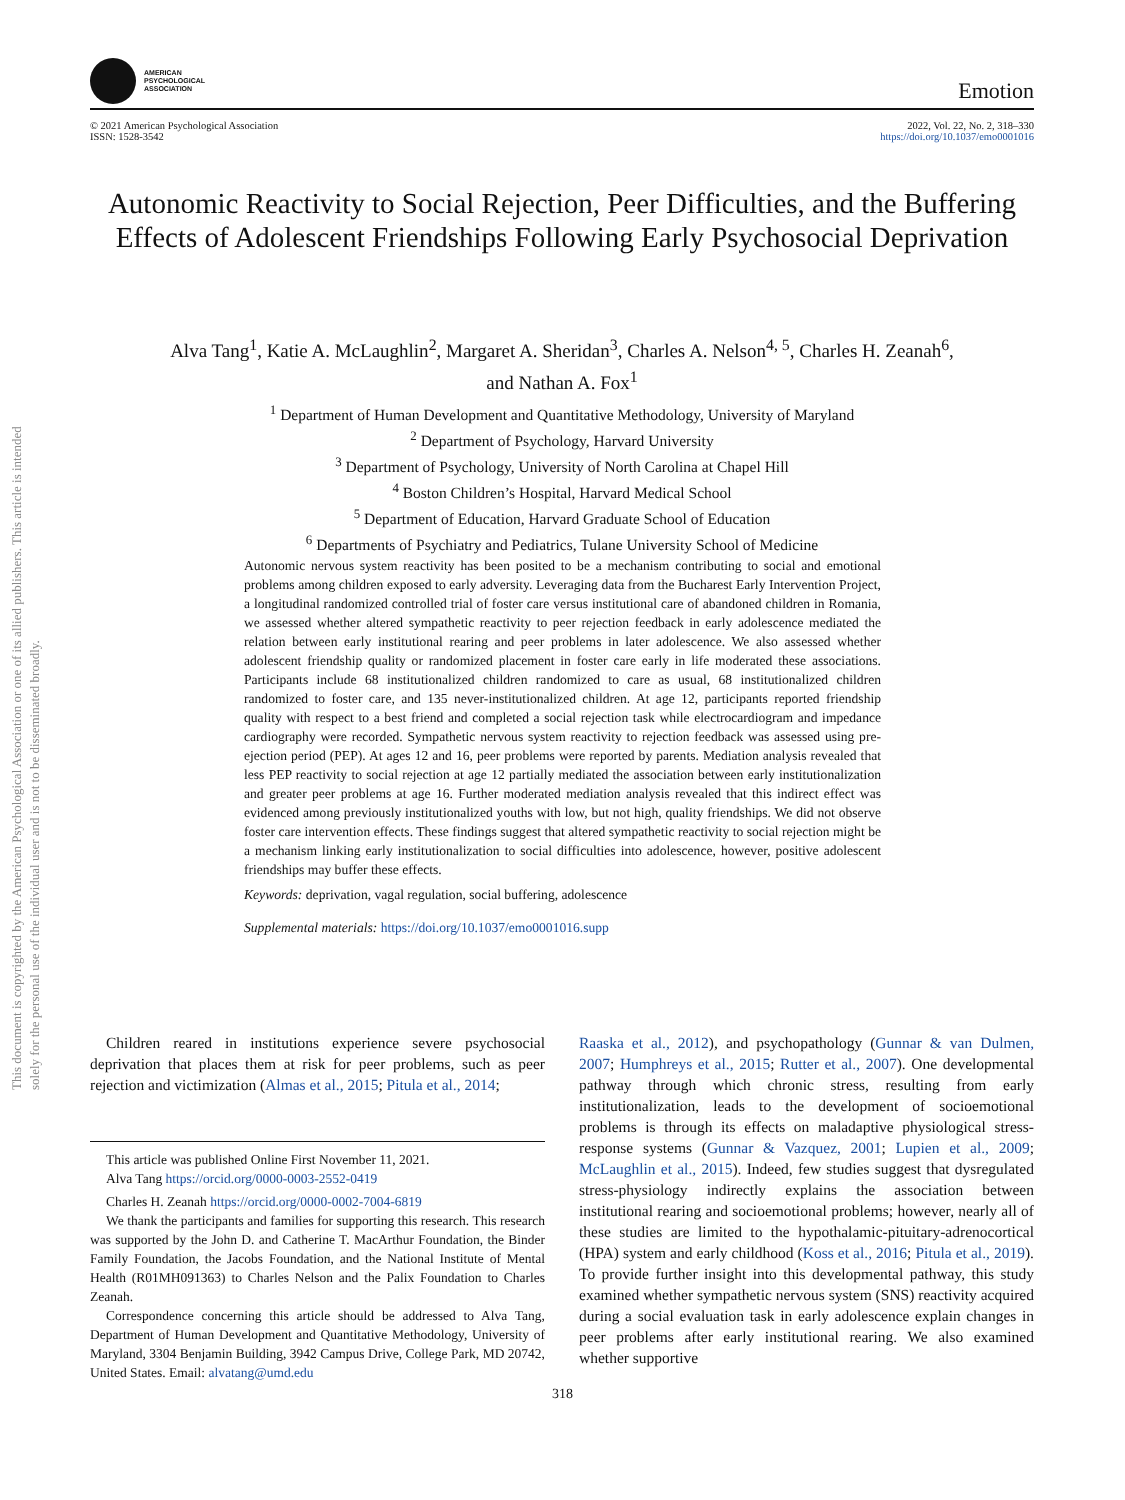This document is copyrighted by the American Psychological Association or one of its allied publishers. This article is intended solely for the personal use of the individual user and is not to be disseminated broadly.
AMERICAN
PSYCHOLOGICAL
ASSOCIATION
Emotion
© 2021 American Psychological Association
ISSN: 1528-3542
2022, Vol. 22, No. 2, 318–330
https://doi.org/10.1037/emo0001016
Autonomic Reactivity to Social Rejection, Peer Difficulties, and the Buffering Effects of Adolescent Friendships Following Early Psychosocial Deprivation
Alva Tang<sup>1</sup>, Katie A. McLaughlin<sup>2</sup>, Margaret A. Sheridan<sup>3</sup>, Charles A. Nelson<sup>4, 5</sup>, Charles H. Zeanah<sup>6</sup>,
and Nathan A. Fox<sup>1</sup>
<sup>1</sup> Department of Human Development and Quantitative Methodology, University of Maryland
<sup>2</sup> Department of Psychology, Harvard University
<sup>3</sup> Department of Psychology, University of North Carolina at Chapel Hill
<sup>4</sup> Boston Children’s Hospital, Harvard Medical School
<sup>5</sup> Department of Education, Harvard Graduate School of Education
<sup>6</sup> Departments of Psychiatry and Pediatrics, Tulane University School of Medicine
Autonomic nervous system reactivity has been posited to be a mechanism contributing to social and emotional problems among children exposed to early adversity. Leveraging data from the Bucharest Early Intervention Project, a longitudinal randomized controlled trial of foster care versus institutional care of abandoned children in Romania, we assessed whether altered sympathetic reactivity to peer rejection feedback in early adolescence mediated the relation between early institutional rearing and peer problems in later adolescence. We also assessed whether adolescent friendship quality or randomized placement in foster care early in life moderated these associations. Participants include 68 institutionalized children randomized to care as usual, 68 institutionalized children randomized to foster care, and 135 never-institutionalized children. At age 12, participants reported friendship quality with respect to a best friend and completed a social rejection task while electrocardiogram and impedance cardiography were recorded. Sympathetic nervous system reactivity to rejection feedback was assessed using pre-ejection period (PEP). At ages 12 and 16, peer problems were reported by parents. Mediation analysis revealed that less PEP reactivity to social rejection at age 12 partially mediated the association between early institutionalization and greater peer problems at age 16. Further moderated mediation analysis revealed that this indirect effect was evidenced among previously institutionalized youths with low, but not high, quality friendships. We did not observe foster care intervention effects. These findings suggest that altered sympathetic reactivity to social rejection might be a mechanism linking early institutionalization to social difficulties into adolescence, however, positive adolescent friendships may buffer these effects.
Keywords: deprivation, vagal regulation, social buffering, adolescence
Supplemental materials: https://doi.org/10.1037/emo0001016.supp
Children reared in institutions experience severe psychosocial deprivation that places them at risk for peer problems, such as peer rejection and victimization (Almas et al., 2015; Pitula et al., 2014;
This article was published Online First November 11, 2021.
Alva Tang https://orcid.org/0000-0003-2552-0419
Charles H. Zeanah https://orcid.org/0000-0002-7004-6819
We thank the participants and families for supporting this research. This research was supported by the John D. and Catherine T. MacArthur Foundation, the Binder Family Foundation, the Jacobs Foundation, and the National Institute of Mental Health (R01MH091363) to Charles Nelson and the Palix Foundation to Charles Zeanah.
Correspondence concerning this article should be addressed to Alva Tang, Department of Human Development and Quantitative Methodology, University of Maryland, 3304 Benjamin Building, 3942 Campus Drive, College Park, MD 20742, United States. Email: alvatang@umd.edu
Raaska et al., 2012), and psychopathology (Gunnar & van Dulmen, 2007; Humphreys et al., 2015; Rutter et al., 2007). One developmental pathway through which chronic stress, resulting from early institutionalization, leads to the development of socioemotional problems is through its effects on maladaptive physiological stress-response systems (Gunnar & Vazquez, 2001; Lupien et al., 2009; McLaughlin et al., 2015). Indeed, few studies suggest that dysregulated stress-physiology indirectly explains the association between institutional rearing and socioemotional problems; however, nearly all of these studies are limited to the hypothalamic-pituitary-adrenocortical (HPA) system and early childhood (Koss et al., 2016; Pitula et al., 2019). To provide further insight into this developmental pathway, this study examined whether sympathetic nervous system (SNS) reactivity acquired during a social evaluation task in early adolescence explain changes in peer problems after early institutional rearing. We also examined whether supportive
318